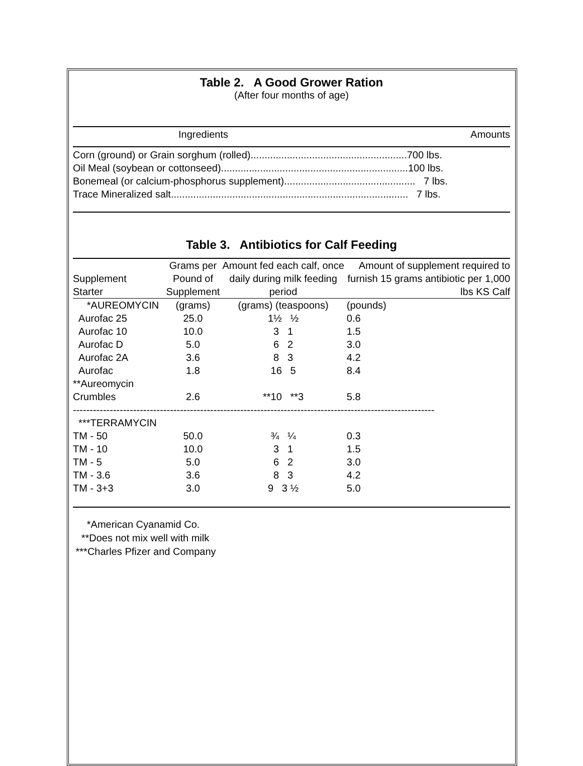Table 2. A Good Grower Ration
(After four months of age)
| Ingredients | Amounts |
| --- | --- |
Corn (ground) or Grain sorghum (rolled)........................................................700 lbs.
Oil Meal (soybean or cottonseed)...................................................................100 lbs.
Bonemeal (or calcium-phosphorus supplement)............................................... 7 lbs.
Trace Mineralized salt..................................................................................... 7 lbs.
Table 3. Antibiotics for Calf Feeding
| Supplement Starter | Grams per Pound of Supplement | Amount fed each calf, once daily during milk feeding period | Amount of supplement required to furnish 15 grams antibiotic per 1,000 lbs KS Calf |
| --- | --- | --- | --- |
| *AUREOMYCIN | (grams) | (grams) (teaspoons) | (pounds) |
| Aurofac 25 | 25.0 | 1½ ½ | 0.6 |
| Aurofac 10 | 10.0 | 3 1 | 1.5 |
| Aurofac D | 5.0 | 6 2 | 3.0 |
| Aurofac 2A | 3.6 | 8 3 | 4.2 |
| Aurofac | 1.8 | 16 5 | 8.4 |
| **Aureomycin Crumbles | 2.6 | **10 **3 | 5.8 |
| ------------------------------------------------------------------------------------------------------------ | | | |
| ***TERRAMYCIN | | | |
| TM - 50 | 50.0 | ¾ ¼ | 0.3 |
| TM - 10 | 10.0 | 3 1 | 1.5 |
| TM - 5 | 5.0 | 6 2 | 3.0 |
| TM - 3.6 | 3.6 | 8 3 | 4.2 |
| TM - 3+3 | 3.0 | 9 3 ½ | 5.0 |
*American Cyanamid Co.
**Does not mix well with milk
***Charles Pfizer and Company